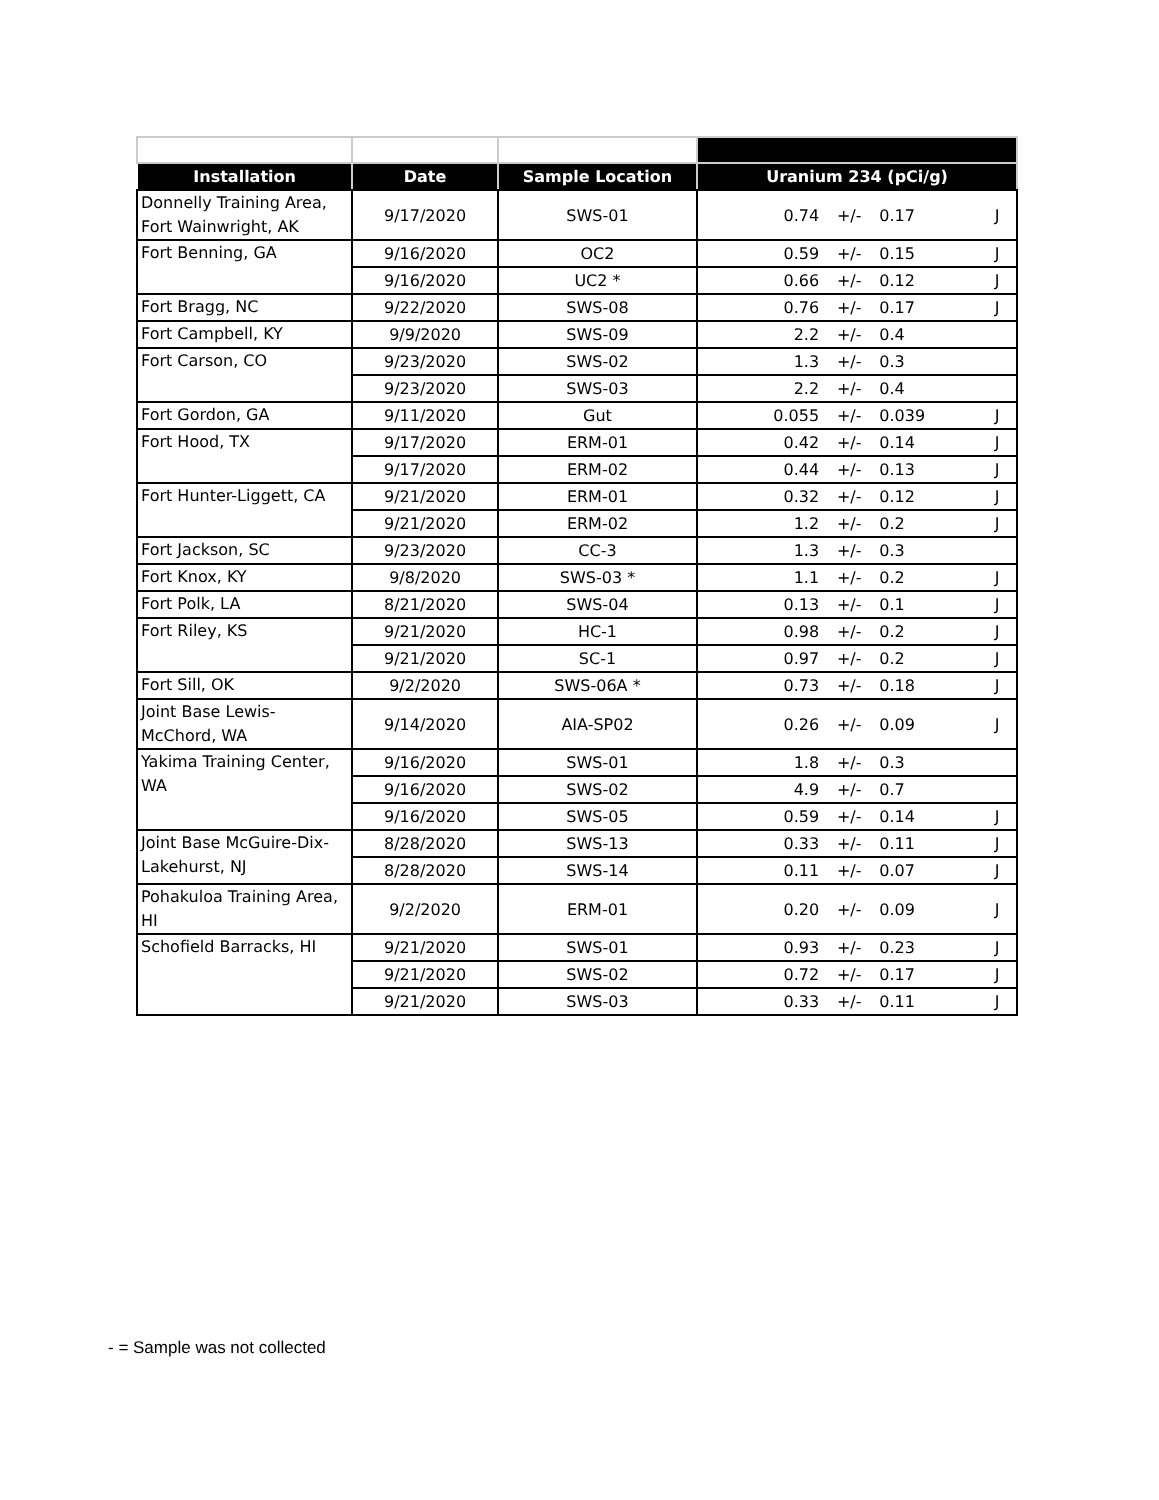| Installation | Date | Sample Location | Uranium 234 (pCi/g) |
| --- | --- | --- | --- |
| Donnelly Training Area, Fort Wainwright, AK | 9/17/2020 | SWS-01 | 0.74 +/- 0.17 J |
| Fort Benning, GA | 9/16/2020 | OC2 | 0.59 +/- 0.15 J |
| | 9/16/2020 | UC2 * | 0.66 +/- 0.12 J |
| Fort Bragg, NC | 9/22/2020 | SWS-08 | 0.76 +/- 0.17 J |
| Fort Campbell, KY | 9/9/2020 | SWS-09 | 2.2 +/- 0.4 |
| Fort Carson, CO | 9/23/2020 | SWS-02 | 1.3 +/- 0.3 |
| | 9/23/2020 | SWS-03 | 2.2 +/- 0.4 |
| Fort Gordon, GA | 9/11/2020 | Gut | 0.055 +/- 0.039 J |
| Fort Hood, TX | 9/17/2020 | ERM-01 | 0.42 +/- 0.14 J |
| | 9/17/2020 | ERM-02 | 0.44 +/- 0.13 J |
| Fort Hunter-Liggett, CA | 9/21/2020 | ERM-01 | 0.32 +/- 0.12 J |
| | 9/21/2020 | ERM-02 | 1.2 +/- 0.2 J |
| Fort Jackson, SC | 9/23/2020 | CC-3 | 1.3 +/- 0.3 |
| Fort Knox, KY | 9/8/2020 | SWS-03 * | 1.1 +/- 0.2 J |
| Fort Polk, LA | 8/21/2020 | SWS-04 | 0.13 +/- 0.1 J |
| Fort Riley, KS | 9/21/2020 | HC-1 | 0.98 +/- 0.2 J |
| | 9/21/2020 | SC-1 | 0.97 +/- 0.2 J |
| Fort Sill, OK | 9/2/2020 | SWS-06A * | 0.73 +/- 0.18 J |
| Joint Base Lewis-McChord, WA | 9/14/2020 | AIA-SP02 | 0.26 +/- 0.09 J |
| Yakima Training Center, WA | 9/16/2020 | SWS-01 | 1.8 +/- 0.3 |
| | 9/16/2020 | SWS-02 | 4.9 +/- 0.7 |
| | 9/16/2020 | SWS-05 | 0.59 +/- 0.14 J |
| Joint Base McGuire-Dix-Lakehurst, NJ | 8/28/2020 | SWS-13 | 0.33 +/- 0.11 J |
| | 8/28/2020 | SWS-14 | 0.11 +/- 0.07 J |
| Pohakuloa Training Area, HI | 9/2/2020 | ERM-01 | 0.20 +/- 0.09 J |
| Schofield Barracks, HI | 9/21/2020 | SWS-01 | 0.93 +/- 0.23 J |
| | 9/21/2020 | SWS-02 | 0.72 +/- 0.17 J |
| | 9/21/2020 | SWS-03 | 0.33 +/- 0.11 J |
- = Sample was not collected